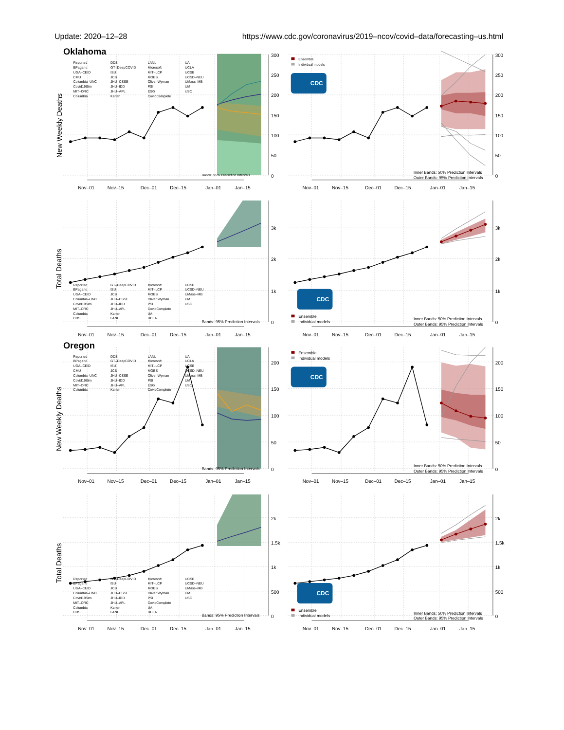Update: 2020–12–28 https://www.cdc.gov/coronavirus/2019–ncov/covid–data/forecasting–us.html
Oklahoma
Reported
BPagano
UGA–CEID
CMU
Columbia–UNC
Covid19Sim
MIT–ORC
Columbia
DDS
GT–DeepCOVID
ISU
JCB
JHU–CSSE
JHU–IDD
JHU–APL
Karlen
LANL
Microsoft
MIT–LCP
MOBS
Oliver Wyman
PSI
ESG
CovidComplete
UA
UCLA
UCSB
UCSD–NEU
UMass–MB
UM
USC
Bands: 95% Prediction Intervals
300
250
200
150
100
50
0
Nov–01
Nov–15
Dec–01
Dec–15
Jan–01
Jan–15
New Weekly Deaths
Ensemble
Individual models
CDC
Inner Bands: 50% Prediction Intervals
Outer Bands: 95% Prediction Intervals
300
250
200
150
100
50
0
Nov–01
Nov–15
Dec–01
Dec–15
Jan–01
Jan–15
Reported
BPagano
UGA–CEID
Columbia–UNC
Covid19Sim
MIT–ORC
Columbia
DDS
GT–DeepCOVID
ISU
JCB
JHU–CSSE
JHU–IDD
JHU–APL
Karlen
LANL
Microsoft
MIT–LCP
MOBS
Oliver Wyman
PSI
CovidComplete
UA
UCLA
UCSB
UCSD–NEU
UMass–MB
UM
USC
Bands: 95% Prediction Intervals
3k
2k
1k
0
Nov–01
Nov–15
Dec–01
Dec–15
Jan–01
Jan–15
Total Deaths
CDC
Ensemble
Individual models
Inner Bands: 50% Prediction Intervals
Outer Bands: 95% Prediction Intervals
3k
2k
1k
0
Nov–01
Nov–15
Dec–01
Dec–15
Jan–01
Jan–15
Oregon
Reported
BPagano
UGA–CEID
CMU
Columbia–UNC
Covid19Sim
MIT–ORC
Columbia
DDS
GT–DeepCOVID
ISU
JCB
JHU–CSSE
JHU–IDD
JHU–APL
Karlen
LANL
Microsoft
MIT–LCP
MOBS
Oliver Wyman
PSI
ESG
CovidComplete
UA
UCLA
UCSB
UCSD–NEU
UMass–MB
UM
USC
Bands: 95% Prediction Intervals
200
150
100
50
0
Nov–01
Nov–15
Dec–01
Dec–15
Jan–01
Jan–15
New Weekly Deaths
Ensemble
Individual models
CDC
Inner Bands: 50% Prediction Intervals
Outer Bands: 95% Prediction Intervals
200
150
100
50
0
Nov–01
Nov–15
Dec–01
Dec–15
Jan–01
Jan–15
Reported
BPagano
UGA–CEID
Columbia–UNC
Covid19Sim
MIT–ORC
Columbia
DDS
GT–DeepCOVID
ISU
JCB
JHU–CSSE
JHU–IDD
JHU–APL
Karlen
LANL
Microsoft
MIT–LCP
MOBS
Oliver Wyman
PSI
CovidComplete
UA
UCLA
UCSB
UCSD–NEU
UMass–MB
UM
USC
Bands: 95% Prediction Intervals
2k
1.5k
1k
500
0
Nov–01
Nov–15
Dec–01
Dec–15
Jan–01
Jan–15
Total Deaths
CDC
Ensemble
Individual models
Inner Bands: 50% Prediction Intervals
Outer Bands: 95% Prediction Intervals
2k
1.5k
1k
500
0
Nov–01
Nov–15
Dec–01
Dec–15
Jan–01
Jan–15